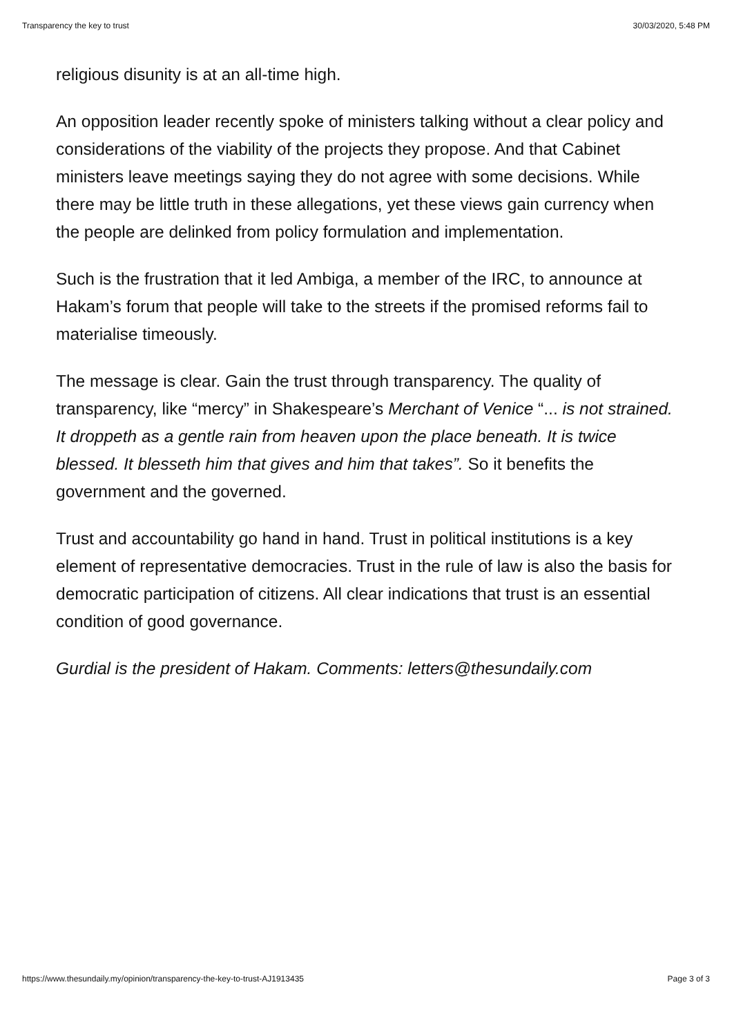Transparency the key to trust 30/03/2020, 5:48 PM
religious disunity is at an all-time high.
An opposition leader recently spoke of ministers talking without a clear policy and considerations of the viability of the projects they propose. And that Cabinet ministers leave meetings saying they do not agree with some decisions. While there may be little truth in these allegations, yet these views gain currency when the people are delinked from policy formulation and implementation.
Such is the frustration that it led Ambiga, a member of the IRC, to announce at Hakam’s forum that people will take to the streets if the promised reforms fail to materialise timeously.
The message is clear. Gain the trust through transparency. The quality of transparency, like “mercy” in Shakespeare’s Merchant of Venice “... is not strained. It droppeth as a gentle rain from heaven upon the place beneath. It is twice blessed. It blesseth him that gives and him that takes”. So it benefits the government and the governed.
Trust and accountability go hand in hand. Trust in political institutions is a key element of representative democracies. Trust in the rule of law is also the basis for democratic participation of citizens. All clear indications that trust is an essential condition of good governance.
Gurdial is the president of Hakam. Comments: letters@thesundaily.com
https://www.thesundaily.my/opinion/transparency-the-key-to-trust-AJ1913435 Page 3 of 3